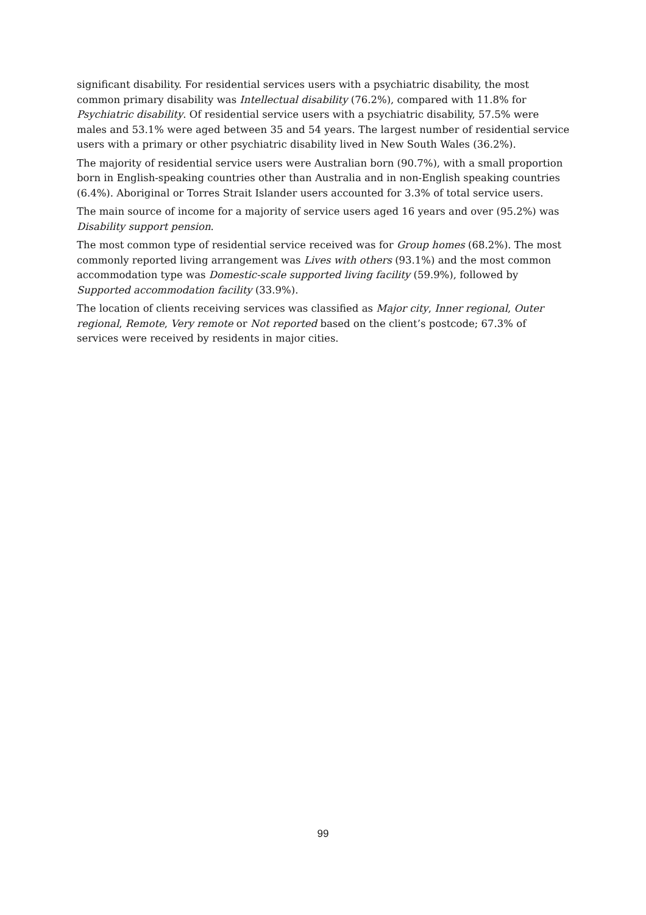significant disability. For residential services users with a psychiatric disability, the most common primary disability was Intellectual disability (76.2%), compared with 11.8% for Psychiatric disability. Of residential service users with a psychiatric disability, 57.5% were males and 53.1% were aged between 35 and 54 years. The largest number of residential service users with a primary or other psychiatric disability lived in New South Wales (36.2%).
The majority of residential service users were Australian born (90.7%), with a small proportion born in English-speaking countries other than Australia and in non-English speaking countries (6.4%). Aboriginal or Torres Strait Islander users accounted for 3.3% of total service users.
The main source of income for a majority of service users aged 16 years and over (95.2%) was Disability support pension.
The most common type of residential service received was for Group homes (68.2%). The most commonly reported living arrangement was Lives with others (93.1%) and the most common accommodation type was Domestic-scale supported living facility (59.9%), followed by Supported accommodation facility (33.9%).
The location of clients receiving services was classified as Major city, Inner regional, Outer regional, Remote, Very remote or Not reported based on the client’s postcode; 67.3% of services were received by residents in major cities.
99